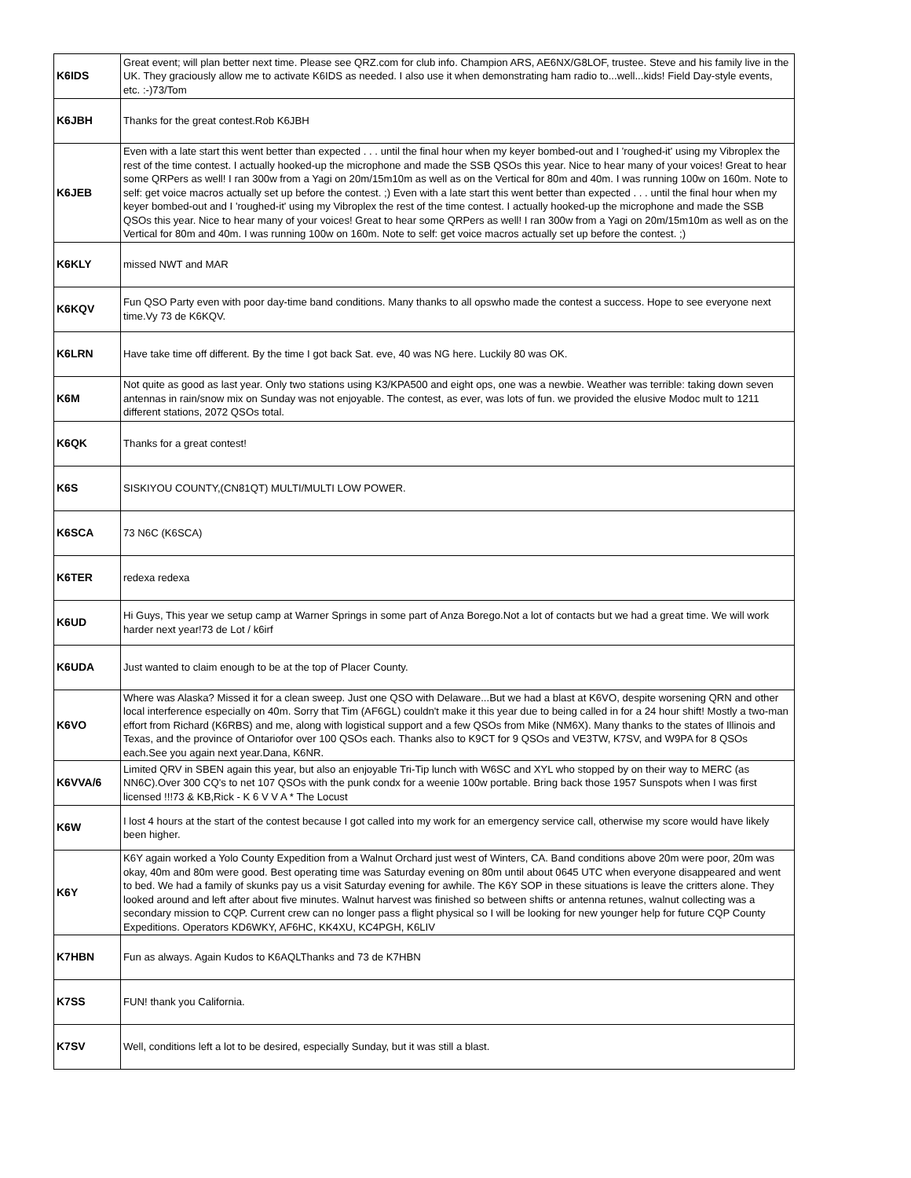| K6IDS | Great event; will plan better next time. Please see QRZ.com for club info. Champion ARS, AE6NX/G8LOF, trustee. Steve and his family live in the UK. They graciously allow me to activate K6IDS as needed. I also use it when demonstrating ham radio to...well...kids! Field Day-style events, etc. :-)73/Tom |
| K6JBH | Thanks for the great contest.Rob K6JBH |
| K6JEB | Even with a late start this went better than expected . . . until the final hour when my keyer bombed-out and I 'roughed-it' using my Vibroplex the rest of the time contest. I actually hooked-up the microphone and made the SSB QSOs this year. Nice to hear many of your voices! Great to hear some QRPers as well! I ran 300w from a Yagi on 20m/15m10m as well as on the Vertical for 80m and 40m. I was running 100w on 160m. Note to self: get voice macros actually set up before the contest. ;) Even with a late start this went better than expected . . . until the final hour when my keyer bombed-out and I 'roughed-it' using my Vibroplex the rest of the time contest. I actually hooked-up the microphone and made the SSB QSOs this year. Nice to hear many of your voices! Great to hear some QRPers as well! I ran 300w from a Yagi on 20m/15m10m as well as on the Vertical for 80m and 40m. I was running 100w on 160m. Note to self: get voice macros actually set up before the contest. ;) |
| K6KLY | missed NWT and MAR |
| K6KQV | Fun QSO Party even with poor day-time band conditions. Many thanks to all opswho made the contest a success. Hope to see everyone next time.Vy 73 de K6KQV. |
| K6LRN | Have take time off different. By the time I got back Sat. eve, 40 was NG here. Luckily 80 was OK. |
| K6M | Not quite as good as last year. Only two stations using K3/KPA500 and eight ops, one was a newbie. Weather was terrible: taking down seven antennas in rain/snow mix on Sunday was not enjoyable. The contest, as ever, was lots of fun. we provided the elusive Modoc mult to 1211 different stations, 2072 QSOs total. |
| K6QK | Thanks for a great contest! |
| K6S | SISKIYOU COUNTY,(CN81QT) MULTI/MULTI LOW POWER. |
| K6SCA | 73 N6C (K6SCA) |
| K6TER | redexa redexa |
| K6UD | Hi Guys, This year we setup camp at Warner Springs in some part of Anza Borego.Not a lot of contacts but we had a great time. We will work harder next year!73 de Lot / k6irf |
| K6UDA | Just wanted to claim enough to be at the top of Placer County. |
| K6VO | Where was Alaska? Missed it for a clean sweep. Just one QSO with Delaware...But we had a blast at K6VO, despite worsening QRN and other local interference especially on 40m. Sorry that Tim (AF6GL) couldn't make it this year due to being called in for a 24 hour shift! Mostly a two-man effort from Richard (K6RBS) and me, along with logistical support and a few QSOs from Mike (NM6X). Many thanks to the states of Illinois and Texas, and the province of Ontariofor over 100 QSOs each. Thanks also to K9CT for 9 QSOs and VE3TW, K7SV, and W9PA for 8 QSOs each.See you again next year.Dana, K6NR. |
| K6VVA/6 | Limited QRV in SBEN again this year, but also an enjoyable Tri-Tip lunch with W6SC and XYL who stopped by on their way to MERC (as NN6C).Over 300 CQ's to net 107 QSOs with the punk condx for a weenie 100w portable. Bring back those 1957 Sunspots when I was first licensed !!!73 & KB,Rick - K 6 V V A * The Locust |
| K6W | I lost 4 hours at the start of the contest because I got called into my work for an emergency service call, otherwise my score would have likely been higher. |
| K6Y | K6Y again worked a Yolo County Expedition from a Walnut Orchard just west of Winters, CA. Band conditions above 20m were poor, 20m was okay, 40m and 80m were good. Best operating time was Saturday evening on 80m until about 0645 UTC when everyone disappeared and went to bed. We had a family of skunks pay us a visit Saturday evening for awhile. The K6Y SOP in these situations is leave the critters alone. They looked around and left after about five minutes. Walnut harvest was finished so between shifts or antenna retunes, walnut collecting was a secondary mission to CQP. Current crew can no longer pass a flight physical so I will be looking for new younger help for future CQP County Expeditions. Operators KD6WKY, AF6HC, KK4XU, KC4PGH, K6LIV |
| K7HBN | Fun as always. Again Kudos to K6AQLThanks and 73 de K7HBN |
| K7SS | FUN! thank you California. |
| K7SV | Well, conditions left a lot to be desired, especially Sunday, but it was still a blast. |